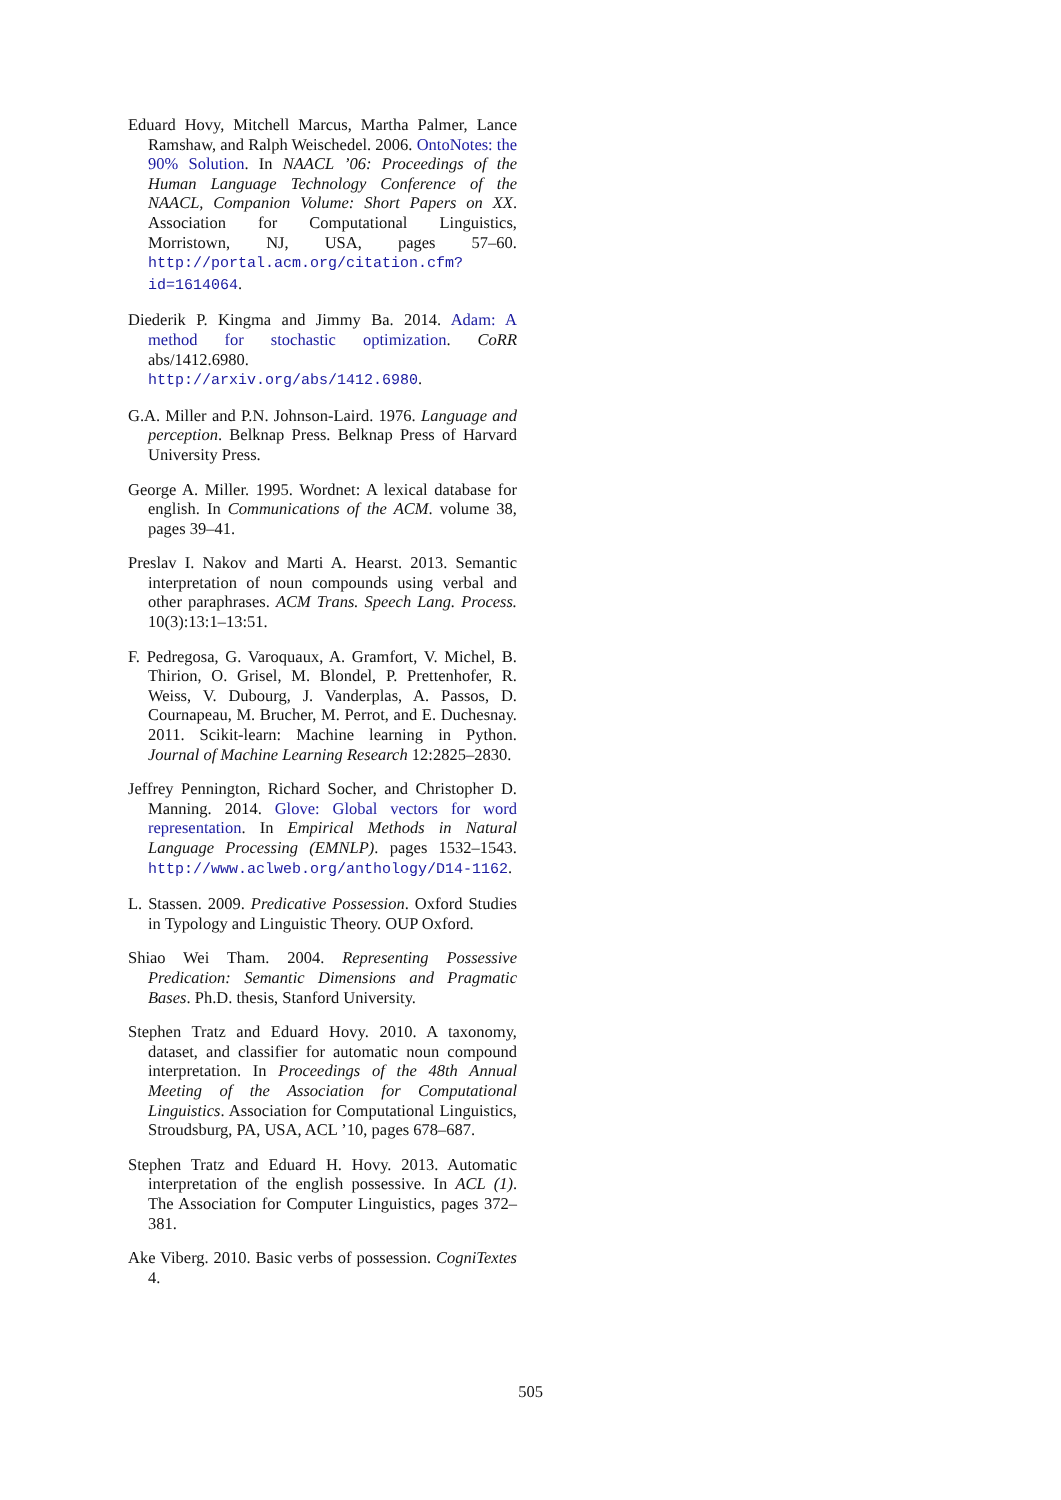Eduard Hovy, Mitchell Marcus, Martha Palmer, Lance Ramshaw, and Ralph Weischedel. 2006. OntoNotes: the 90% Solution. In NAACL ’06: Proceedings of the Human Language Technology Conference of the NAACL, Companion Volume: Short Papers on XX. Association for Computational Linguistics, Morristown, NJ, USA, pages 57–60. http://portal.acm.org/citation.cfm?id=1614064.
Diederik P. Kingma and Jimmy Ba. 2014. Adam: A method for stochastic optimization. CoRR abs/1412.6980. http://arxiv.org/abs/1412.6980.
G.A. Miller and P.N. Johnson-Laird. 1976. Language and perception. Belknap Press. Belknap Press of Harvard University Press.
George A. Miller. 1995. Wordnet: A lexical database for english. In Communications of the ACM. volume 38, pages 39–41.
Preslav I. Nakov and Marti A. Hearst. 2013. Semantic interpretation of noun compounds using verbal and other paraphrases. ACM Trans. Speech Lang. Process. 10(3):13:1–13:51.
F. Pedregosa, G. Varoquaux, A. Gramfort, V. Michel, B. Thirion, O. Grisel, M. Blondel, P. Prettenhofer, R. Weiss, V. Dubourg, J. Vanderplas, A. Passos, D. Cournapeau, M. Brucher, M. Perrot, and E. Duchesnay. 2011. Scikit-learn: Machine learning in Python. Journal of Machine Learning Research 12:2825–2830.
Jeffrey Pennington, Richard Socher, and Christopher D. Manning. 2014. Glove: Global vectors for word representation. In Empirical Methods in Natural Language Processing (EMNLP). pages 1532–1543. http://www.aclweb.org/anthology/D14-1162.
L. Stassen. 2009. Predicative Possession. Oxford Studies in Typology and Linguistic Theory. OUP Oxford.
Shiao Wei Tham. 2004. Representing Possessive Predication: Semantic Dimensions and Pragmatic Bases. Ph.D. thesis, Stanford University.
Stephen Tratz and Eduard Hovy. 2010. A taxonomy, dataset, and classifier for automatic noun compound interpretation. In Proceedings of the 48th Annual Meeting of the Association for Computational Linguistics. Association for Computational Linguistics, Stroudsburg, PA, USA, ACL ’10, pages 678–687.
Stephen Tratz and Eduard H. Hovy. 2013. Automatic interpretation of the english possessive. In ACL (1). The Association for Computer Linguistics, pages 372–381.
Ake Viberg. 2010. Basic verbs of possession. CogniTextes 4.
505